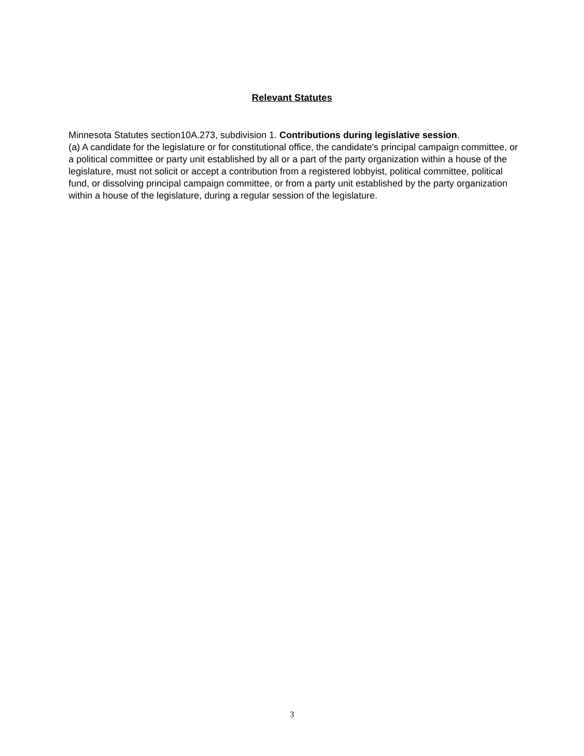Relevant Statutes
Minnesota Statutes section10A.273, subdivision 1. Contributions during legislative session.
(a) A candidate for the legislature or for constitutional office, the candidate's principal campaign committee, or a political committee or party unit established by all or a part of the party organization within a house of the legislature, must not solicit or accept a contribution from a registered lobbyist, political committee, political fund, or dissolving principal campaign committee, or from a party unit established by the party organization within a house of the legislature, during a regular session of the legislature.
3